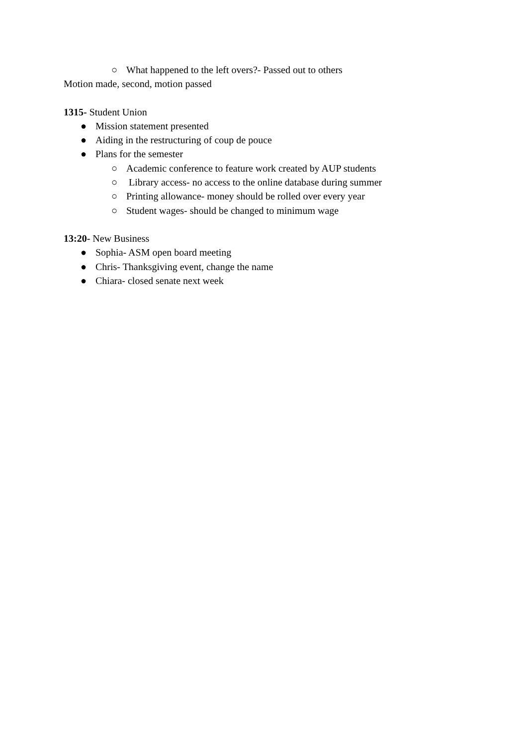○ What happened to the left overs?- Passed out to others
Motion made, second, motion passed
1315- Student Union
● Mission statement presented
● Aiding in the restructuring of coup de pouce
● Plans for the semester
○ Academic conference to feature work created by AUP students
○ Library access- no access to the online database during summer
○ Printing allowance- money should be rolled over every year
○ Student wages- should be changed to minimum wage
13:20- New Business
● Sophia- ASM open board meeting
● Chris- Thanksgiving event, change the name
● Chiara- closed senate next week